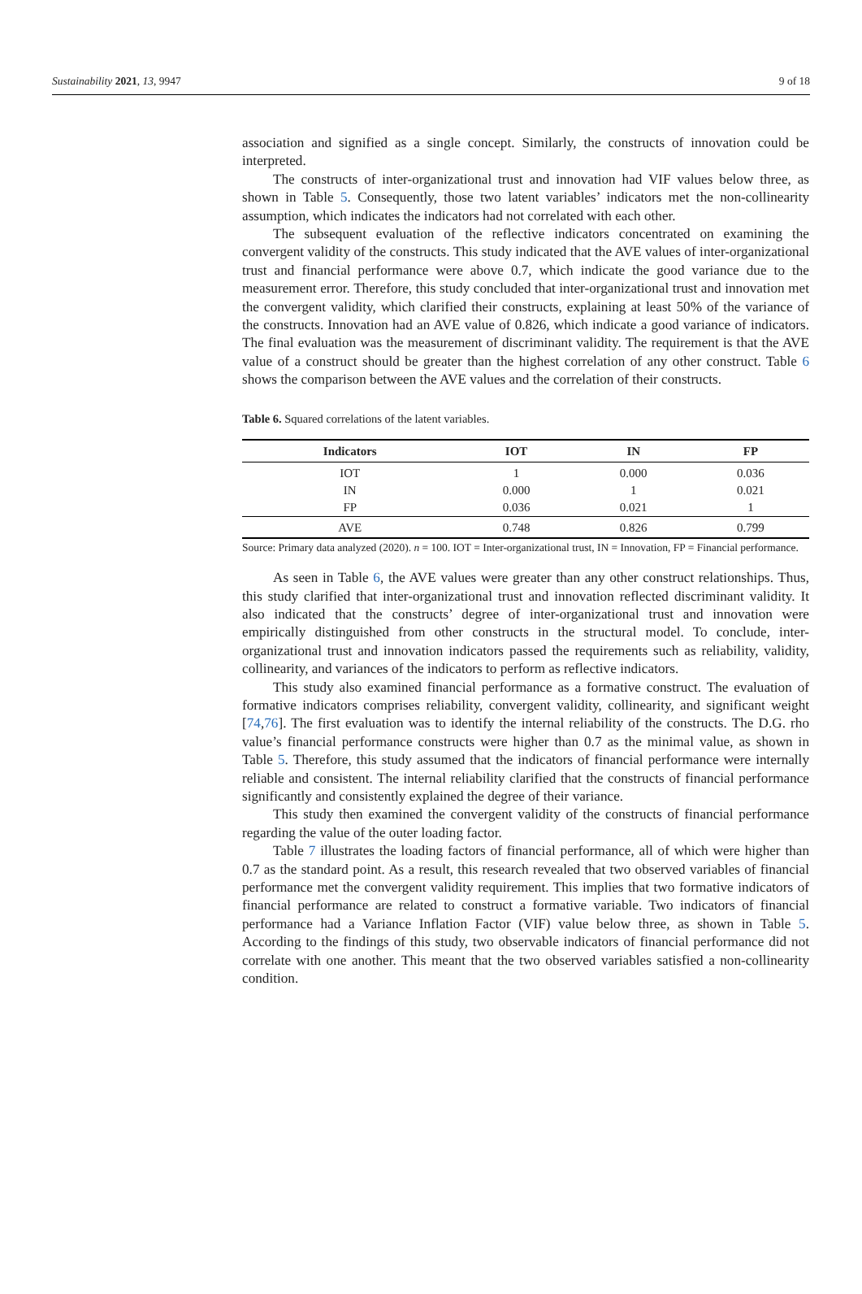Sustainability 2021, 13, 9947 9 of 18
association and signified as a single concept. Similarly, the constructs of innovation could be interpreted.
The constructs of inter-organizational trust and innovation had VIF values below three, as shown in Table 5. Consequently, those two latent variables’ indicators met the non-collinearity assumption, which indicates the indicators had not correlated with each other.
The subsequent evaluation of the reflective indicators concentrated on examining the convergent validity of the constructs. This study indicated that the AVE values of inter-organizational trust and financial performance were above 0.7, which indicate the good variance due to the measurement error. Therefore, this study concluded that inter-organizational trust and innovation met the convergent validity, which clarified their constructs, explaining at least 50% of the variance of the constructs. Innovation had an AVE value of 0.826, which indicate a good variance of indicators. The final evaluation was the measurement of discriminant validity. The requirement is that the AVE value of a construct should be greater than the highest correlation of any other construct. Table 6 shows the comparison between the AVE values and the correlation of their constructs.
Table 6. Squared correlations of the latent variables.
| Indicators | IOT | IN | FP |
| --- | --- | --- | --- |
| IOT | 1 | 0.000 | 0.036 |
| IN | 0.000 | 1 | 0.021 |
| FP | 0.036 | 0.021 | 1 |
| AVE | 0.748 | 0.826 | 0.799 |
Source: Primary data analyzed (2020). n = 100. IOT = Inter-organizational trust, IN = Innovation, FP = Financial performance.
As seen in Table 6, the AVE values were greater than any other construct relationships. Thus, this study clarified that inter-organizational trust and innovation reflected discriminant validity. It also indicated that the constructs’ degree of inter-organizational trust and innovation were empirically distinguished from other constructs in the structural model. To conclude, inter-organizational trust and innovation indicators passed the requirements such as reliability, validity, collinearity, and variances of the indicators to perform as reflective indicators.
This study also examined financial performance as a formative construct. The evaluation of formative indicators comprises reliability, convergent validity, collinearity, and significant weight [74,76]. The first evaluation was to identify the internal reliability of the constructs. The D.G. rho value’s financial performance constructs were higher than 0.7 as the minimal value, as shown in Table 5. Therefore, this study assumed that the indicators of financial performance were internally reliable and consistent. The internal reliability clarified that the constructs of financial performance significantly and consistently explained the degree of their variance.
This study then examined the convergent validity of the constructs of financial performance regarding the value of the outer loading factor.
Table 7 illustrates the loading factors of financial performance, all of which were higher than 0.7 as the standard point. As a result, this research revealed that two observed variables of financial performance met the convergent validity requirement. This implies that two formative indicators of financial performance are related to construct a formative variable. Two indicators of financial performance had a Variance Inflation Factor (VIF) value below three, as shown in Table 5. According to the findings of this study, two observable indicators of financial performance did not correlate with one another. This meant that the two observed variables satisfied a non-collinearity condition.